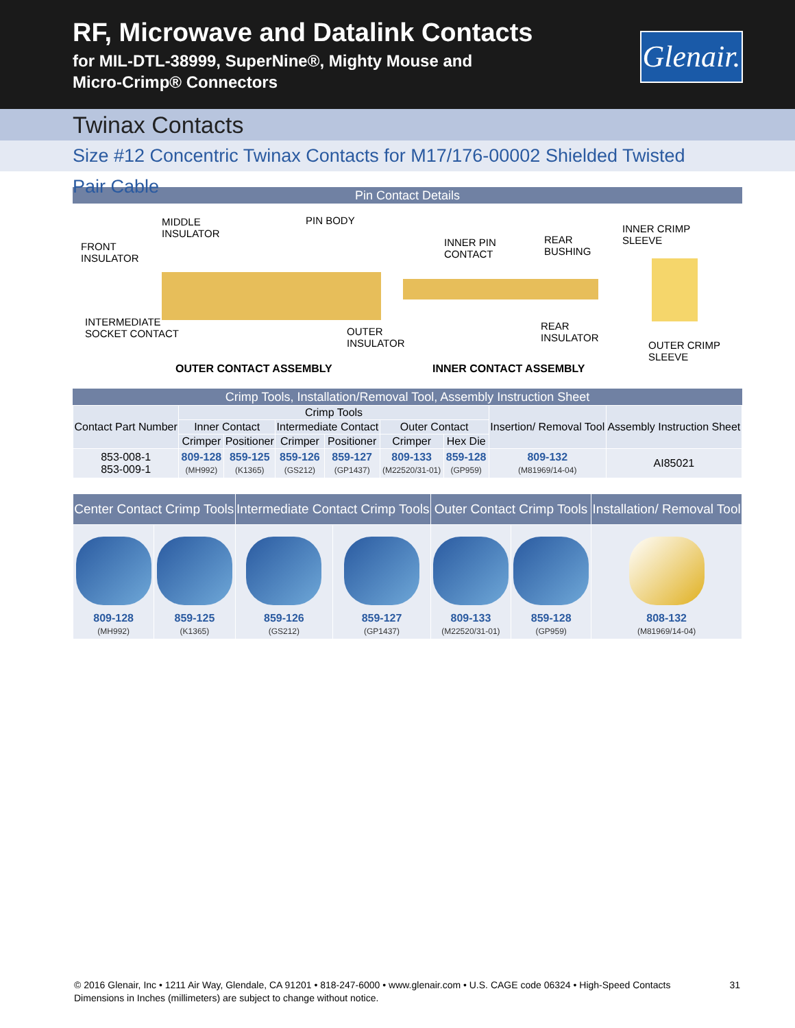RF, Microwave and Datalink Contacts
for MIL-DTL-38999, SuperNine®, Mighty Mouse and
Micro-Crimp® Connectors
Glenair.
Twinax Contacts
Size #12 Concentric Twinax Contacts for M17/176-00002 Shielded Twisted Pair Cable
Pin Contact Details
MIDDLE
INSULATOR
PIN BODY
FRONT
INSULATOR
INNER PIN
CONTACT
REAR
BUSHING
INNER CRIMP
SLEEVE
INTERMEDIATE
SOCKET CONTACT
OUTER
INSULATOR
REAR
INSULATOR
OUTER CRIMP
SLEEVE
OUTER CONTACT ASSEMBLY INNER CONTACT ASSEMBLY
Crimp Tools, Installation/Removal Tool, Assembly Instruction Sheet
| Contact Part Number | Crimp Tools | | | | | | Insertion/ Removal Tool | Assembly Instruction Sheet |
| --- | --- | --- | --- | --- | --- | --- | --- | --- |
| | Inner Contact | | Intermediate Contact | | Outer Contact | | | |
| | Crimper | Positioner | Crimper | Positioner | Crimper | Hex Die | | |
| 853-008-1 853-009-1 | 809-128 (MH992) | 859-125 (K1365) | 859-126 (GS212) | 859-127 (GP1437) | 809-133 (M22520/31-01) | 859-128 (GP959) | 809-132 (M81969/14-04) | AI85021 |
| Center Contact Crimp Tools | | Intermediate Contact Crimp Tools | | Outer Contact Crimp Tools | | Installation/ Removal Tool |
| --- | --- | --- | --- | --- | --- | --- |
| 809-128 (MH992) | 859-125 (K1365) | 859-126 (GS212) | 859-127 (GP1437) | 809-133 (M22520/31-01) | 859-128 (GP959) | 808-132 (M81969/14-04) |
31 © 2016 Glenair, Inc • 1211 Air Way, Glendale, CA 91201 • 818-247-6000 • www.glenair.com • U.S. CAGE code 06324 • High-Speed Contacts
Dimensions in Inches (millimeters) are subject to change without notice.